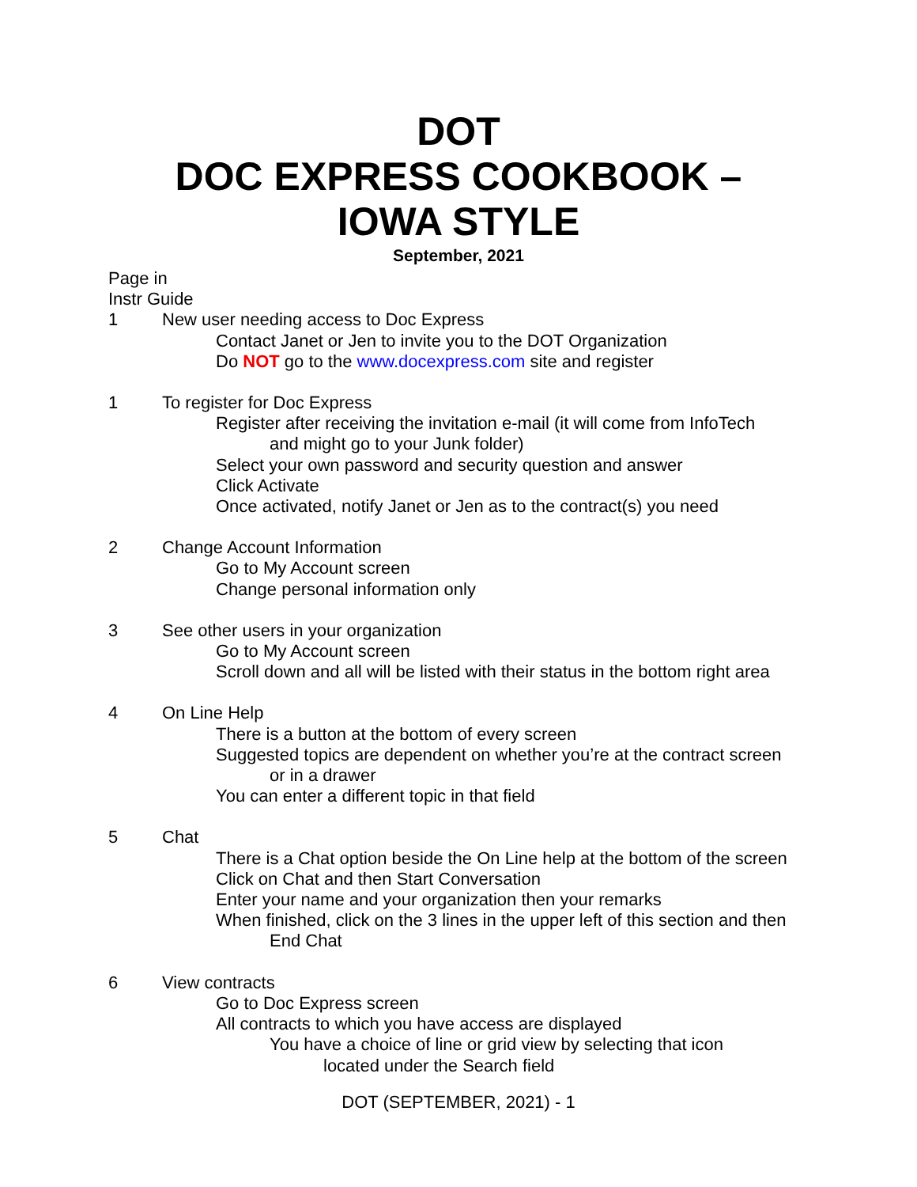DOT
DOC EXPRESS COOKBOOK –
IOWA STYLE
September, 2021
Page in
Instr Guide
1 New user needing access to Doc Express
Contact Janet or Jen to invite you to the DOT Organization
Do NOT go to the www.docexpress.com site and register
1 To register for Doc Express
Register after receiving the invitation e-mail (it will come from InfoTech
and might go to your Junk folder)
Select your own password and security question and answer
Click Activate
Once activated, notify Janet or Jen as to the contract(s) you need
2 Change Account Information
Go to My Account screen
Change personal information only
3 See other users in your organization
Go to My Account screen
Scroll down and all will be listed with their status in the bottom right area
4 On Line Help
There is a button at the bottom of every screen
Suggested topics are dependent on whether you’re at the contract screen
or in a drawer
You can enter a different topic in that field
5 Chat
There is a Chat option beside the On Line help at the bottom of the screen
Click on Chat and then Start Conversation
Enter your name and your organization then your remarks
When finished, click on the 3 lines in the upper left of this section and then
End Chat
6 View contracts
Go to Doc Express screen
All contracts to which you have access are displayed
You have a choice of line or grid view by selecting that icon
located under the Search field
DOT (SEPTEMBER, 2021) - 1